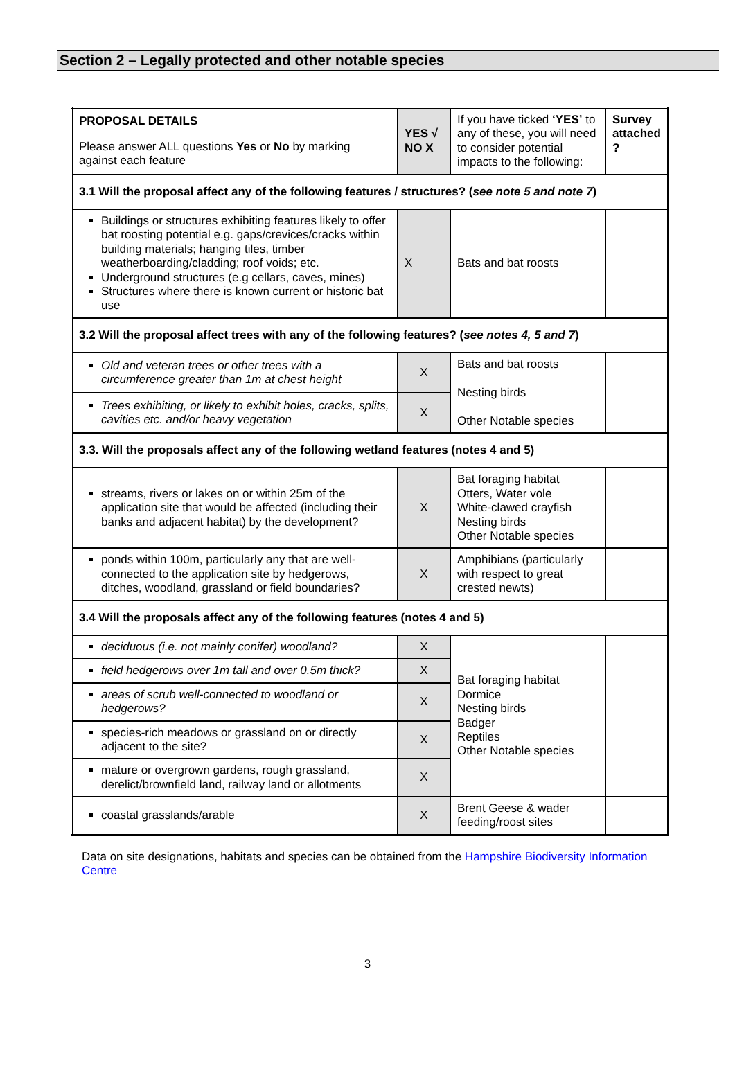Section 2 – Legally protected and other notable species
| PROPOSAL DETAILS Please answer ALL questions Yes or No by marking against each feature | YES √ NO X | If you have ticked ‘YES’ to any of these, you will need to consider potential impacts to the following: | Survey attached ? |
| 3.1 Will the proposal affect any of the following features / structures? ( see note 5 and note 7 ) | | | |
| Buildings or structures exhibiting features likely to offer bat roosting potential e.g. gaps/crevices/cracks within building materials; hanging tiles, timber weatherboarding/cladding; roof voids; etc. Underground structures (e.g cellars, caves, mines) Structures where there is known current or historic bat use | X | Bats and bat roosts | |
| 3.2 Will the proposal affect trees with any of the following features? ( see notes 4, 5 and 7 ) | | | |
| Old and veteran trees or other trees with a circumference greater than 1m at chest height | X | Bats and bat roosts Nesting birds Other Notable species | |
| Trees exhibiting, or likely to exhibit holes, cracks, splits, cavities etc. and/or heavy vegetation | X | | |
| 3.3. Will the proposals affect any of the following wetland features (notes 4 and 5) | | | |
| streams, rivers or lakes on or within 25m of the application site that would be affected (including their banks and adjacent habitat) by the development? | X | Bat foraging habitat Otters, Water vole White-clawed crayfish Nesting birds Other Notable species | |
| ponds within 100m, particularly any that are well-connected to the application site by hedgerows, ditches, woodland, grassland or field boundaries? | X | Amphibians (particularly with respect to great crested newts) | |
| 3.4 Will the proposals affect any of the following features (notes 4 and 5) | | | |
| deciduous (i.e. not mainly conifer) woodland? | X | Bat foraging habitat Dormice Nesting birds Badger Reptiles Other Notable species | |
| field hedgerows over 1m tall and over 0.5m thick? | X | | |
| areas of scrub well-connected to woodland or hedgerows? | X | | |
| species-rich meadows or grassland on or directly adjacent to the site? | X | | |
| mature or overgrown gardens, rough grassland, derelict/brownfield land, railway land or allotments | X | | |
| coastal grasslands/arable | X | Brent Geese & wader feeding/roost sites | |
Data on site designations, habitats and species can be obtained from the Hampshire Biodiversity Information Centre
3